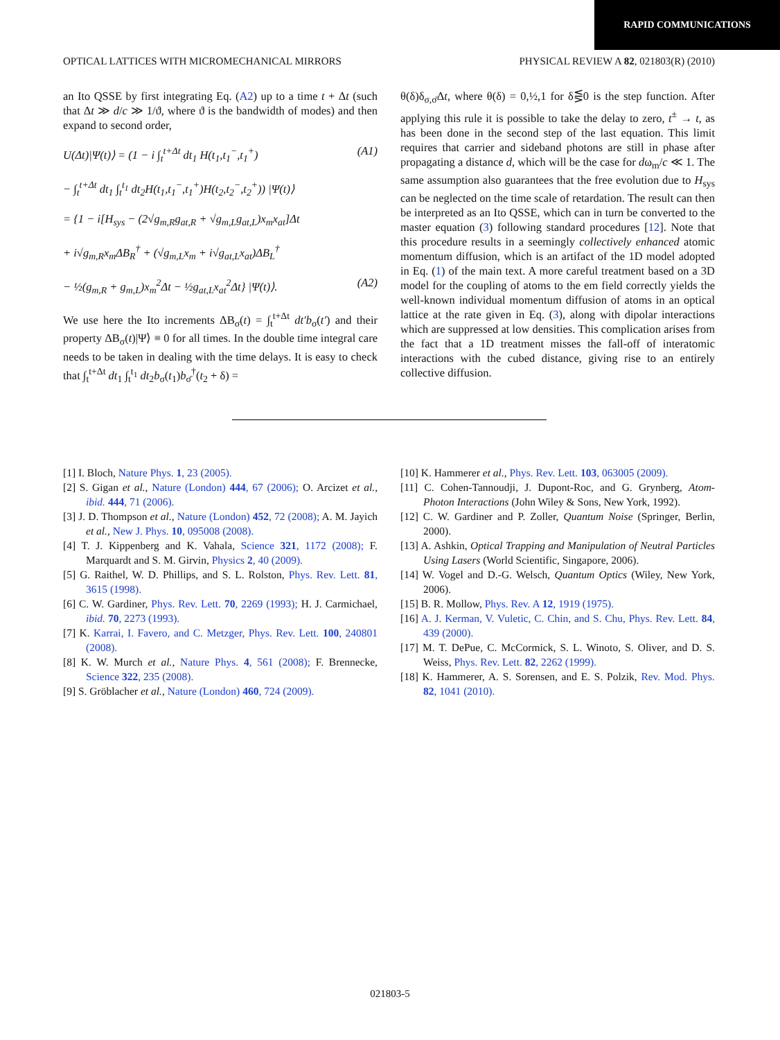RAPID COMMUNICATIONS
OPTICAL LATTICES WITH MICROMECHANICAL MIRRORS PHYSICAL REVIEW A 82, 021803(R) (2010)
an Ito QSSE by first integrating Eq. (A2) up to a time t + Δt (such that Δt ≫ d/c ≫ 1/ϑ, where ϑ is the bandwidth of modes) and then expand to second order,
U(Δt)|Ψ(t)⟩ = (1 − i ∫<sub>t</sub><sup>t+Δt</sup> dt<sub>1</sub> H(t<sub>1</sub>,t<sub>1</sub><sup>−</sup>,t<sub>1</sub><sup>+</sup>) (A1)
− ∫<sub>t</sub><sup>t+Δt</sup> dt<sub>1</sub> ∫<sub>t</sub><sup>t<sub>1</sub></sup> dt<sub>2</sub>H(t<sub>1</sub>,t<sub>1</sub><sup>−</sup>,t<sub>1</sub><sup>+</sup>)H(t<sub>2</sub>,t<sub>2</sub><sup>−</sup>,t<sub>2</sub><sup>+</sup>)) |Ψ(t)⟩
= {1 − i[H<sub>sys</sub> − (2√g<sub>m,R</sub>g<sub>at,R</sub> + √g<sub>m,L</sub>g<sub>at,L</sub>)x<sub>m</sub>x<sub>at</sub>]Δt
+ i√g<sub>m,R</sub>x<sub>m</sub>ΔB<sub>R</sub><sup>†</sup> + (√g<sub>m,L</sub>x<sub>m</sub> + i√g<sub>at,L</sub>x<sub>at</sub>)ΔB<sub>L</sub><sup>†</sup>
− ½(g<sub>m,R</sub> + g<sub>m,L</sub>)x<sub>m</sub><sup>2</sup>Δt − ½g<sub>at,L</sub>x<sub>at</sub><sup>2</sup>Δt} |Ψ(t)⟩. (A2)
We use here the Ito increments ΔB<sub>σ</sub>(t) = ∫<sub>t</sub><sup>t+Δt</sup> dt′b<sub>σ</sub>(t′) and their property ΔB<sub>σ</sub>(t)|Ψ⟩ ≡ 0 for all times. In the double time integral care needs to be taken in dealing with the time delays. It is easy to check that ∫<sub>t</sub><sup>t+Δt</sup> dt<sub>1</sub> ∫<sub>t</sub><sup>t<sub>1</sub></sup> dt<sub>2</sub>b<sub>σ</sub>(t<sub>1</sub>)b<sub>σ̄</sub><sup>†</sup>(t<sub>2</sub> + δ) =
θ(δ)δ<sub>σ,σ̄</sub>Δt, where θ(δ) = 0,½,1 for δ⋚0 is the step function. After applying this rule it is possible to take the delay to zero, t<sup>±</sup> → t, as has been done in the second step of the last equation. This limit requires that carrier and sideband photons are still in phase after propagating a distance d, which will be the case for dω<sub>m</sub>/c ≪ 1. The same assumption also guarantees that the free evolution due to H<sub>sys</sub> can be neglected on the time scale of retardation. The result can then be interpreted as an Ito QSSE, which can in turn be converted to the master equation (3) following standard procedures [12]. Note that this procedure results in a seemingly collectively enhanced atomic momentum diffusion, which is an artifact of the 1D model adopted in Eq. (1) of the main text. A more careful treatment based on a 3D model for the coupling of atoms to the em field correctly yields the well-known individual momentum diffusion of atoms in an optical lattice at the rate given in Eq. (3), along with dipolar interactions which are suppressed at low densities. This complication arises from the fact that a 1D treatment misses the fall-off of interatomic interactions with the cubed distance, giving rise to an entirely collective diffusion.
[1] I. Bloch, Nature Phys. 1, 23 (2005).
[2] S. Gigan et al., Nature (London) 444, 67 (2006); O. Arcizet et al., ibid. 444, 71 (2006).
[3] J. D. Thompson et al., Nature (London) 452, 72 (2008); A. M. Jayich et al., New J. Phys. 10, 095008 (2008).
[4] T. J. Kippenberg and K. Vahala, Science 321, 1172 (2008); F. Marquardt and S. M. Girvin, Physics 2, 40 (2009).
[5] G. Raithel, W. D. Phillips, and S. L. Rolston, Phys. Rev. Lett. 81, 3615 (1998).
[6] C. W. Gardiner, Phys. Rev. Lett. 70, 2269 (1993); H. J. Carmichael, ibid. 70, 2273 (1993).
[7] K. Karrai, I. Favero, and C. Metzger, Phys. Rev. Lett. 100, 240801 (2008).
[8] K. W. Murch et al., Nature Phys. 4, 561 (2008); F. Brennecke, Science 322, 235 (2008).
[9] S. Gröblacher et al., Nature (London) 460, 724 (2009).
[10] K. Hammerer et al., Phys. Rev. Lett. 103, 063005 (2009).
[11] C. Cohen-Tannoudji, J. Dupont-Roc, and G. Grynberg, Atom-Photon Interactions (John Wiley & Sons, New York, 1992).
[12] C. W. Gardiner and P. Zoller, Quantum Noise (Springer, Berlin, 2000).
[13] A. Ashkin, Optical Trapping and Manipulation of Neutral Particles Using Lasers (World Scientific, Singapore, 2006).
[14] W. Vogel and D.-G. Welsch, Quantum Optics (Wiley, New York, 2006).
[15] B. R. Mollow, Phys. Rev. A 12, 1919 (1975).
[16] A. J. Kerman, V. Vuletic, C. Chin, and S. Chu, Phys. Rev. Lett. 84, 439 (2000).
[17] M. T. DePue, C. McCormick, S. L. Winoto, S. Oliver, and D. S. Weiss, Phys. Rev. Lett. 82, 2262 (1999).
[18] K. Hammerer, A. S. Sorensen, and E. S. Polzik, Rev. Mod. Phys. 82, 1041 (2010).
021803-5